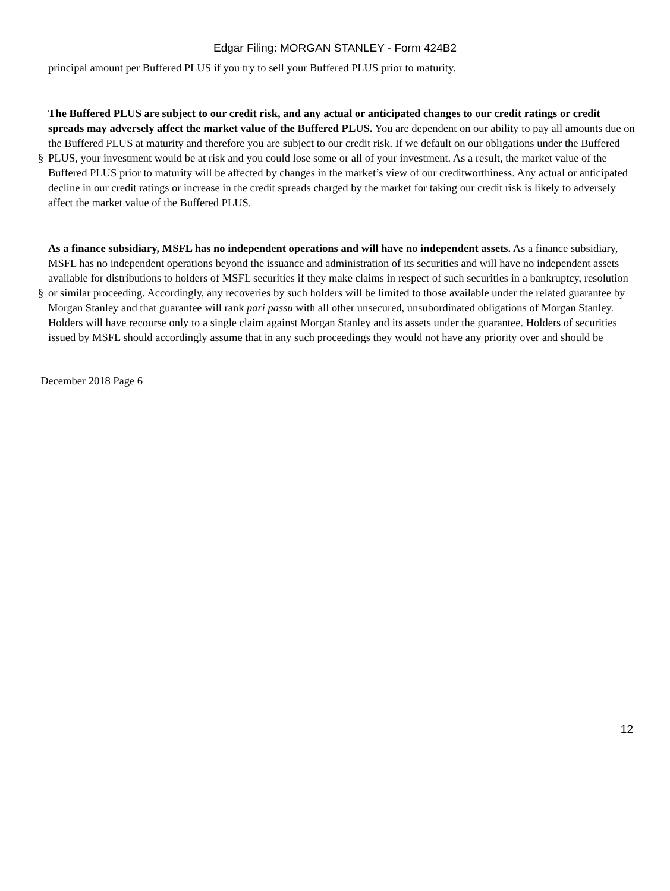Edgar Filing: MORGAN STANLEY - Form 424B2
principal amount per Buffered PLUS if you try to sell your Buffered PLUS prior to maturity.
§
The Buffered PLUS are subject to our credit risk, and any actual or anticipated changes to our credit ratings or credit spreads may adversely affect the market value of the Buffered PLUS. You are dependent on our ability to pay all amounts due on the Buffered PLUS at maturity and therefore you are subject to our credit risk. If we default on our obligations under the Buffered PLUS, your investment would be at risk and you could lose some or all of your investment. As a result, the market value of the Buffered PLUS prior to maturity will be affected by changes in the market’s view of our creditworthiness. Any actual or anticipated decline in our credit ratings or increase in the credit spreads charged by the market for taking our credit risk is likely to adversely affect the market value of the Buffered PLUS.
§
As a finance subsidiary, MSFL has no independent operations and will have no independent assets. As a finance subsidiary, MSFL has no independent operations beyond the issuance and administration of its securities and will have no independent assets available for distributions to holders of MSFL securities if they make claims in respect of such securities in a bankruptcy, resolution or similar proceeding. Accordingly, any recoveries by such holders will be limited to those available under the related guarantee by Morgan Stanley and that guarantee will rank pari passu with all other unsecured, unsubordinated obligations of Morgan Stanley. Holders will have recourse only to a single claim against Morgan Stanley and its assets under the guarantee. Holders of securities issued by MSFL should accordingly assume that in any such proceedings they would not have any priority over and should be
December 2018 Page 6
12